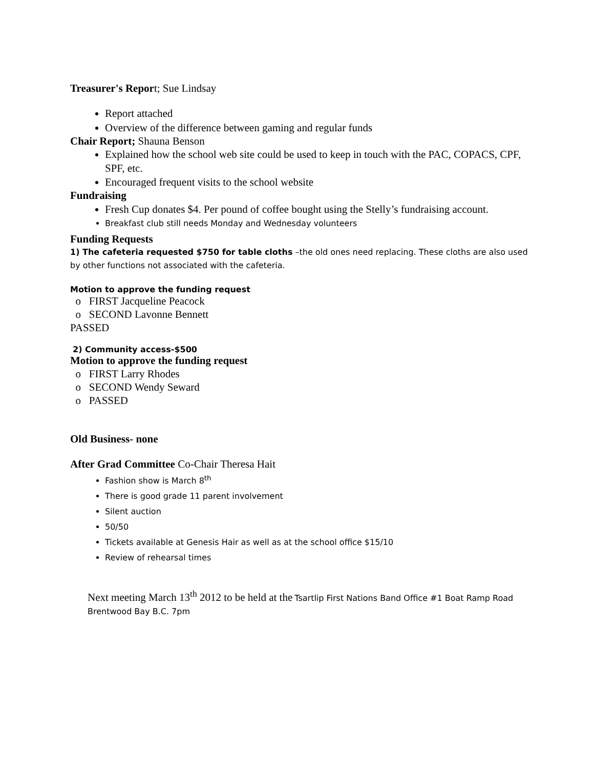Treasurer's Report; Sue Lindsay
Report attached
Overview of the difference between gaming and regular funds
Chair Report; Shauna Benson
Explained how the school web site could be used to keep in touch with the PAC, COPACS, CPF, SPF, etc.
Encouraged frequent visits to the school website
Fundraising
Fresh Cup donates $4. Per pound of coffee bought using the Stelly’s fundraising account.
Breakfast club still needs Monday and Wednesday volunteers
Funding Requests
1) The cafeteria requested $750 for table cloths –the old ones need replacing. These cloths are also used by other functions not associated with the cafeteria.
Motion to approve the funding request
o FIRST Jacqueline Peacock
o SECOND Lavonne Bennett
PASSED
2) Community access-$500
Motion to approve the funding request
o FIRST Larry Rhodes
o SECOND Wendy Seward
o PASSED
Old Business- none
After Grad Committee Co-Chair Theresa Hait
Fashion show is March 8<sup>th</sup>
There is good grade 11 parent involvement
Silent auction
50/50
Tickets available at Genesis Hair as well as at the school office $15/10
Review of rehearsal times
Next meeting March 13<sup>th</sup> 2012 to be held at the Tsartlip First Nations Band Office #1 Boat Ramp Road Brentwood Bay B.C. 7pm